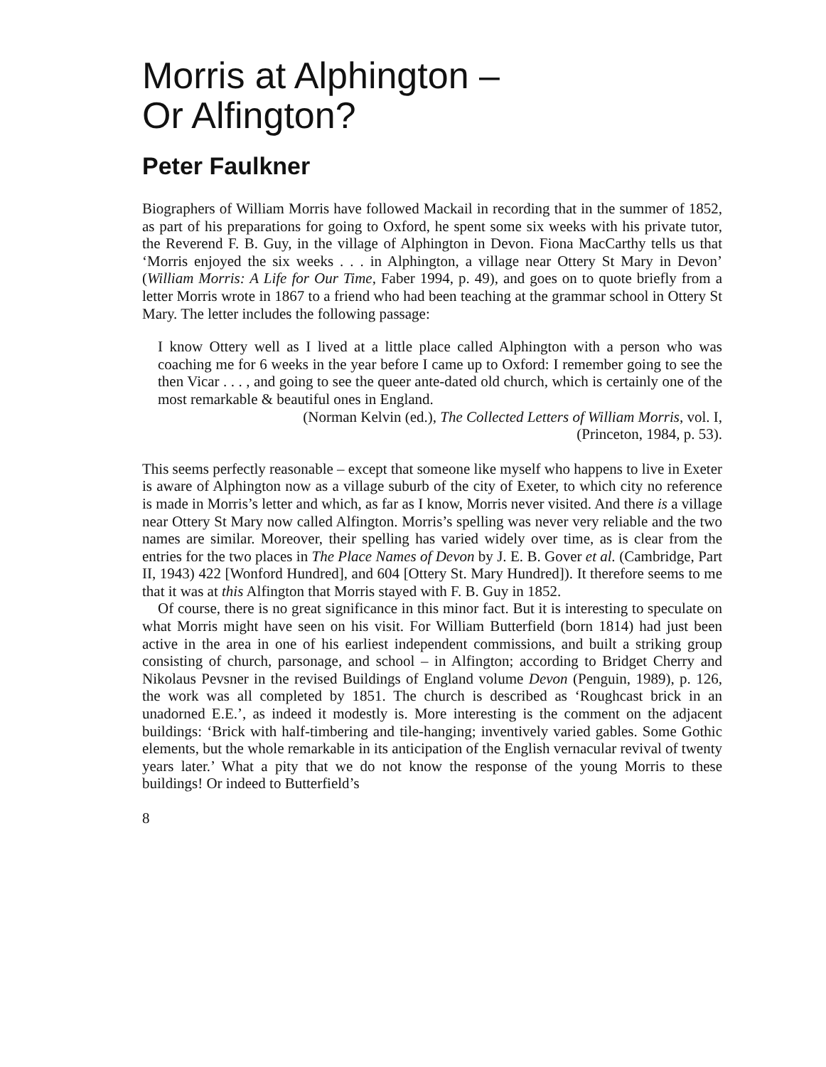Morris at Alphington –
Or Alfington?
Peter Faulkner
Biographers of William Morris have followed Mackail in recording that in the summer of 1852, as part of his preparations for going to Oxford, he spent some six weeks with his private tutor, the Reverend F. B. Guy, in the village of Alphington in Devon. Fiona MacCarthy tells us that ‘Morris enjoyed the six weeks . . . in Alphington, a village near Ottery St Mary in Devon’ (William Morris: A Life for Our Time, Faber 1994, p. 49), and goes on to quote briefly from a letter Morris wrote in 1867 to a friend who had been teaching at the grammar school in Ottery St Mary. The letter includes the following passage:
I know Ottery well as I lived at a little place called Alphington with a person who was coaching me for 6 weeks in the year before I came up to Oxford: I remember going to see the then Vicar . . . , and going to see the queer ante-dated old church, which is certainly one of the most remarkable & beautiful ones in England.
(Norman Kelvin (ed.), The Collected Letters of William Morris, vol. I,
(Princeton, 1984, p. 53).
This seems perfectly reasonable – except that someone like myself who happens to live in Exeter is aware of Alphington now as a village suburb of the city of Exeter, to which city no reference is made in Morris’s letter and which, as far as I know, Morris never visited. And there is a village near Ottery St Mary now called Alfington. Morris’s spelling was never very reliable and the two names are similar. Moreover, their spelling has varied widely over time, as is clear from the entries for the two places in The Place Names of Devon by J. E. B. Gover et al. (Cambridge, Part II, 1943) 422 [Wonford Hundred], and 604 [Ottery St. Mary Hundred]). It therefore seems to me that it was at this Alfington that Morris stayed with F. B. Guy in 1852.
Of course, there is no great significance in this minor fact. But it is interesting to speculate on what Morris might have seen on his visit. For William Butterfield (born 1814) had just been active in the area in one of his earliest independent commissions, and built a striking group consisting of church, parsonage, and school – in Alfington; according to Bridget Cherry and Nikolaus Pevsner in the revised Buildings of England volume Devon (Penguin, 1989), p. 126, the work was all completed by 1851. The church is described as ‘Roughcast brick in an unadorned E.E.’, as indeed it modestly is. More interesting is the comment on the adjacent buildings: ‘Brick with half-timbering and tile-hanging; inventively varied gables. Some Gothic elements, but the whole remarkable in its anticipation of the English vernacular revival of twenty years later.’ What a pity that we do not know the response of the young Morris to these buildings! Or indeed to Butterfield’s
8